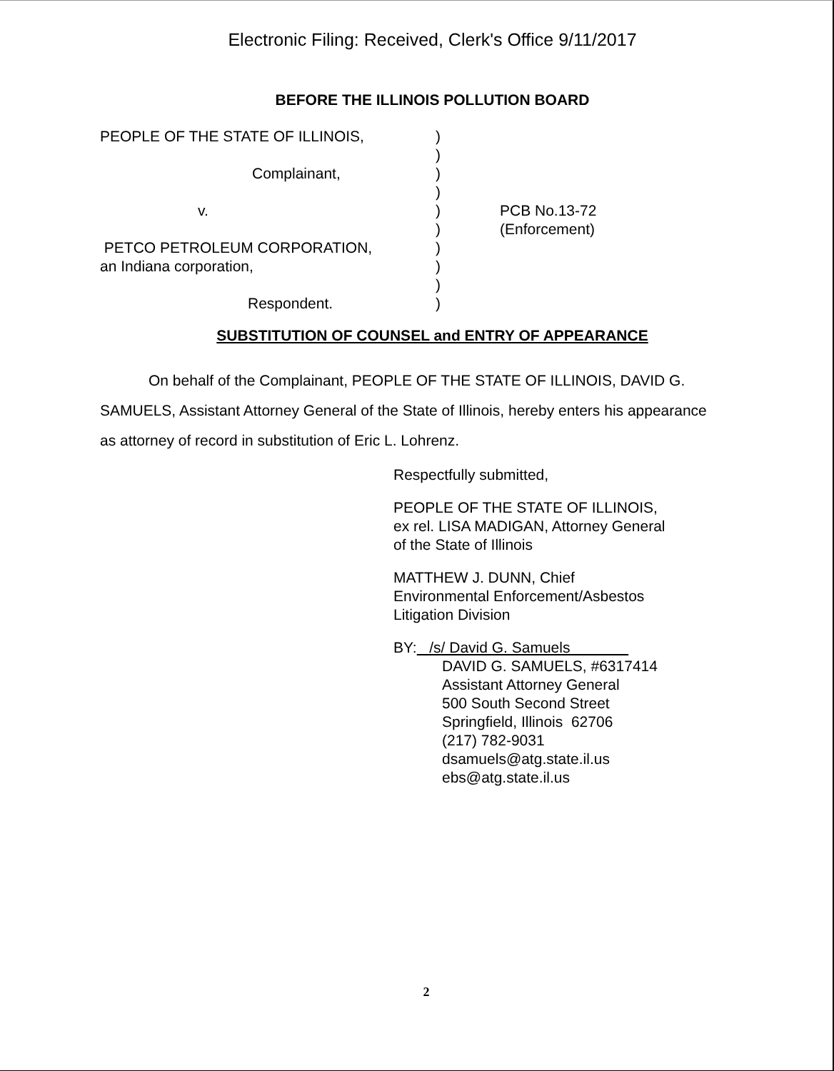Electronic Filing: Received, Clerk's Office 9/11/2017
BEFORE THE ILLINOIS POLLUTION BOARD
PEOPLE OF THE STATE OF ILLINOIS,
Complainant,
v.
PETCO PETROLEUM CORPORATION,
an Indiana corporation,
Respondent.
)
)
)
)
)
)
)
)
)
)
PCB No.13-72
(Enforcement)
SUBSTITUTION OF COUNSEL and ENTRY OF APPEARANCE
On behalf of the Complainant, PEOPLE OF THE STATE OF ILLINOIS, DAVID G. SAMUELS, Assistant Attorney General of the State of Illinois, hereby enters his appearance as attorney of record in substitution of Eric L. Lohrenz.
Respectfully submitted,
PEOPLE OF THE STATE OF ILLINOIS,
ex rel. LISA MADIGAN, Attorney General
of the State of Illinois
MATTHEW J. DUNN, Chief
Environmental Enforcement/Asbestos
Litigation Division
BY: /s/ David G. Samuels
DAVID G. SAMUELS, #6317414
Assistant Attorney General
500 South Second Street
Springfield, Illinois 62706
(217) 782-9031
dsamuels@atg.state.il.us
ebs@atg.state.il.us
2